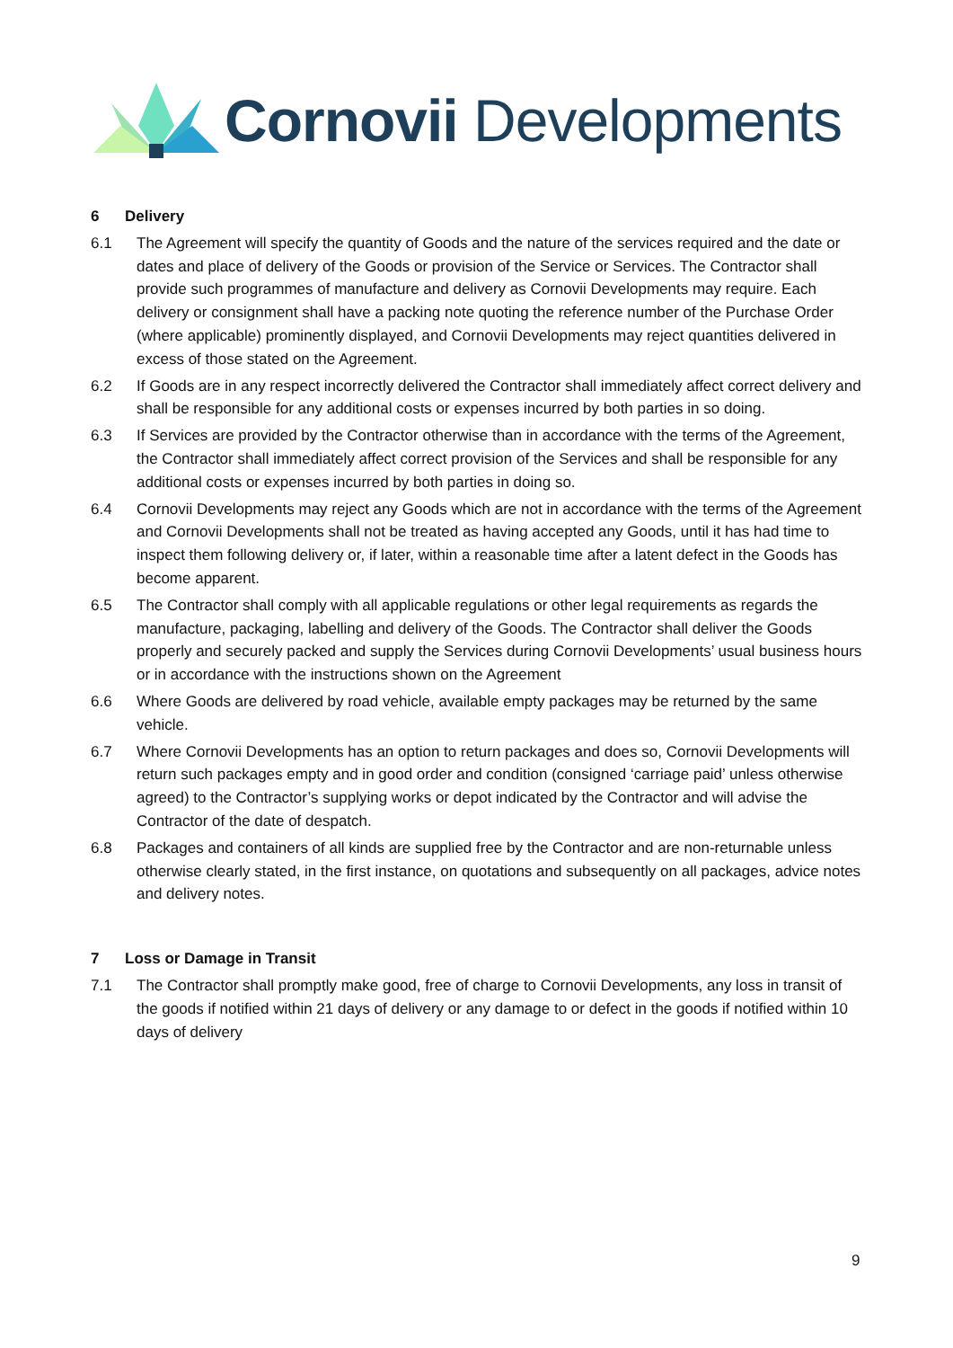Cornovii Developments
6 Delivery
6.1 The Agreement will specify the quantity of Goods and the nature of the services required and the date or dates and place of delivery of the Goods or provision of the Service or Services. The Contractor shall provide such programmes of manufacture and delivery as Cornovii Developments may require. Each delivery or consignment shall have a packing note quoting the reference number of the Purchase Order (where applicable) prominently displayed, and Cornovii Developments may reject quantities delivered in excess of those stated on the Agreement.
6.2 If Goods are in any respect incorrectly delivered the Contractor shall immediately affect correct delivery and shall be responsible for any additional costs or expenses incurred by both parties in so doing.
6.3 If Services are provided by the Contractor otherwise than in accordance with the terms of the Agreement, the Contractor shall immediately affect correct provision of the Services and shall be responsible for any additional costs or expenses incurred by both parties in doing so.
6.4 Cornovii Developments may reject any Goods which are not in accordance with the terms of the Agreement and Cornovii Developments shall not be treated as having accepted any Goods, until it has had time to inspect them following delivery or, if later, within a reasonable time after a latent defect in the Goods has become apparent.
6.5 The Contractor shall comply with all applicable regulations or other legal requirements as regards the manufacture, packaging, labelling and delivery of the Goods. The Contractor shall deliver the Goods properly and securely packed and supply the Services during Cornovii Developments’ usual business hours or in accordance with the instructions shown on the Agreement
6.6 Where Goods are delivered by road vehicle, available empty packages may be returned by the same vehicle.
6.7 Where Cornovii Developments has an option to return packages and does so, Cornovii Developments will return such packages empty and in good order and condition (consigned ‘carriage paid’ unless otherwise agreed) to the Contractor’s supplying works or depot indicated by the Contractor and will advise the Contractor of the date of despatch.
6.8 Packages and containers of all kinds are supplied free by the Contractor and are non-returnable unless otherwise clearly stated, in the first instance, on quotations and subsequently on all packages, advice notes and delivery notes.
7 Loss or Damage in Transit
7.1 The Contractor shall promptly make good, free of charge to Cornovii Developments, any loss in transit of the goods if notified within 21 days of delivery or any damage to or defect in the goods if notified within 10 days of delivery
9